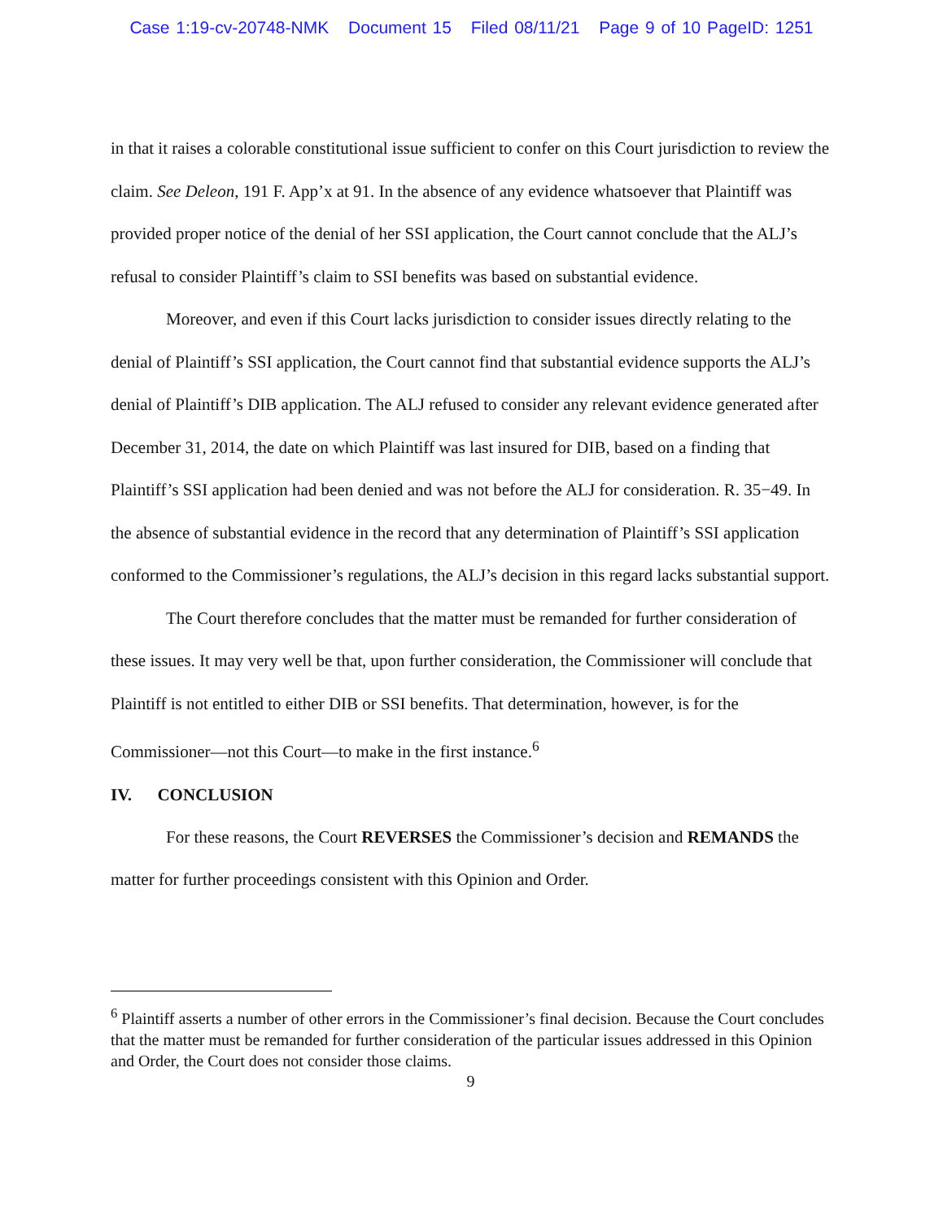Case 1:19-cv-20748-NMK Document 15 Filed 08/11/21 Page 9 of 10 PageID: 1251
in that it raises a colorable constitutional issue sufficient to confer on this Court jurisdiction to review the claim. See Deleon, 191 F. App’x at 91. In the absence of any evidence whatsoever that Plaintiff was provided proper notice of the denial of her SSI application, the Court cannot conclude that the ALJ’s refusal to consider Plaintiff’s claim to SSI benefits was based on substantial evidence.
Moreover, and even if this Court lacks jurisdiction to consider issues directly relating to the denial of Plaintiff’s SSI application, the Court cannot find that substantial evidence supports the ALJ’s denial of Plaintiff’s DIB application. The ALJ refused to consider any relevant evidence generated after December 31, 2014, the date on which Plaintiff was last insured for DIB, based on a finding that Plaintiff’s SSI application had been denied and was not before the ALJ for consideration. R. 35−49. In the absence of substantial evidence in the record that any determination of Plaintiff’s SSI application conformed to the Commissioner’s regulations, the ALJ’s decision in this regard lacks substantial support.
The Court therefore concludes that the matter must be remanded for further consideration of these issues. It may very well be that, upon further consideration, the Commissioner will conclude that Plaintiff is not entitled to either DIB or SSI benefits. That determination, however, is for the Commissioner—not this Court—to make in the first instance.<sup>6</sup>
IV. CONCLUSION
For these reasons, the Court REVERSES the Commissioner’s decision and REMANDS the matter for further proceedings consistent with this Opinion and Order.
<sup>6</sup> Plaintiff asserts a number of other errors in the Commissioner’s final decision. Because the Court concludes that the matter must be remanded for further consideration of the particular issues addressed in this Opinion and Order, the Court does not consider those claims.
9